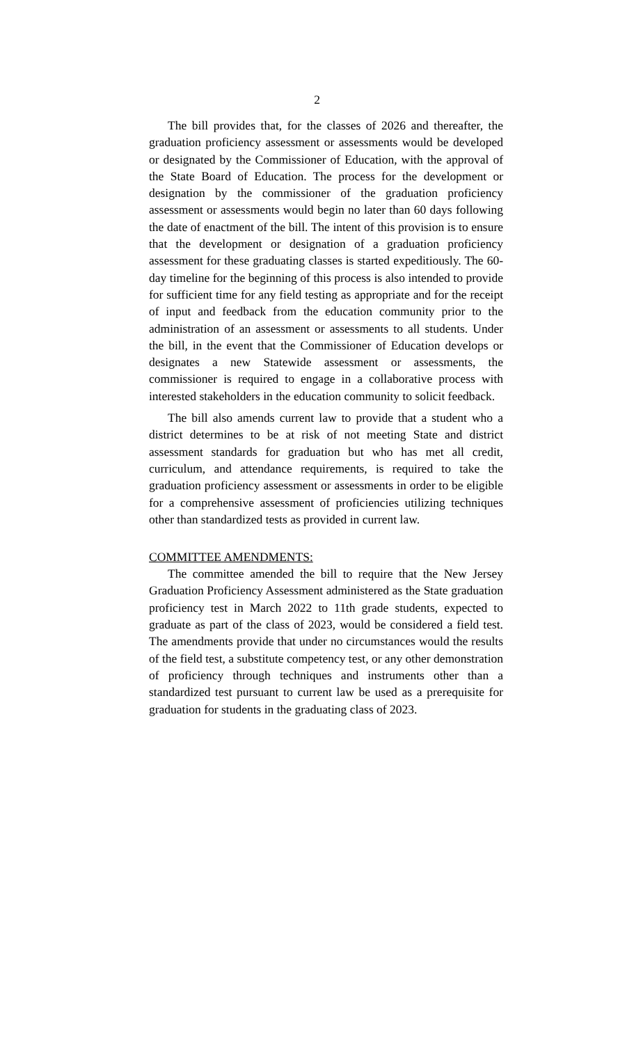2
The bill provides that, for the classes of 2026 and thereafter, the graduation proficiency assessment or assessments would be developed or designated by the Commissioner of Education, with the approval of the State Board of Education. The process for the development or designation by the commissioner of the graduation proficiency assessment or assessments would begin no later than 60 days following the date of enactment of the bill. The intent of this provision is to ensure that the development or designation of a graduation proficiency assessment for these graduating classes is started expeditiously. The 60-day timeline for the beginning of this process is also intended to provide for sufficient time for any field testing as appropriate and for the receipt of input and feedback from the education community prior to the administration of an assessment or assessments to all students. Under the bill, in the event that the Commissioner of Education develops or designates a new Statewide assessment or assessments, the commissioner is required to engage in a collaborative process with interested stakeholders in the education community to solicit feedback.
The bill also amends current law to provide that a student who a district determines to be at risk of not meeting State and district assessment standards for graduation but who has met all credit, curriculum, and attendance requirements, is required to take the graduation proficiency assessment or assessments in order to be eligible for a comprehensive assessment of proficiencies utilizing techniques other than standardized tests as provided in current law.
COMMITTEE AMENDMENTS:
The committee amended the bill to require that the New Jersey Graduation Proficiency Assessment administered as the State graduation proficiency test in March 2022 to 11th grade students, expected to graduate as part of the class of 2023, would be considered a field test. The amendments provide that under no circumstances would the results of the field test, a substitute competency test, or any other demonstration of proficiency through techniques and instruments other than a standardized test pursuant to current law be used as a prerequisite for graduation for students in the graduating class of 2023.